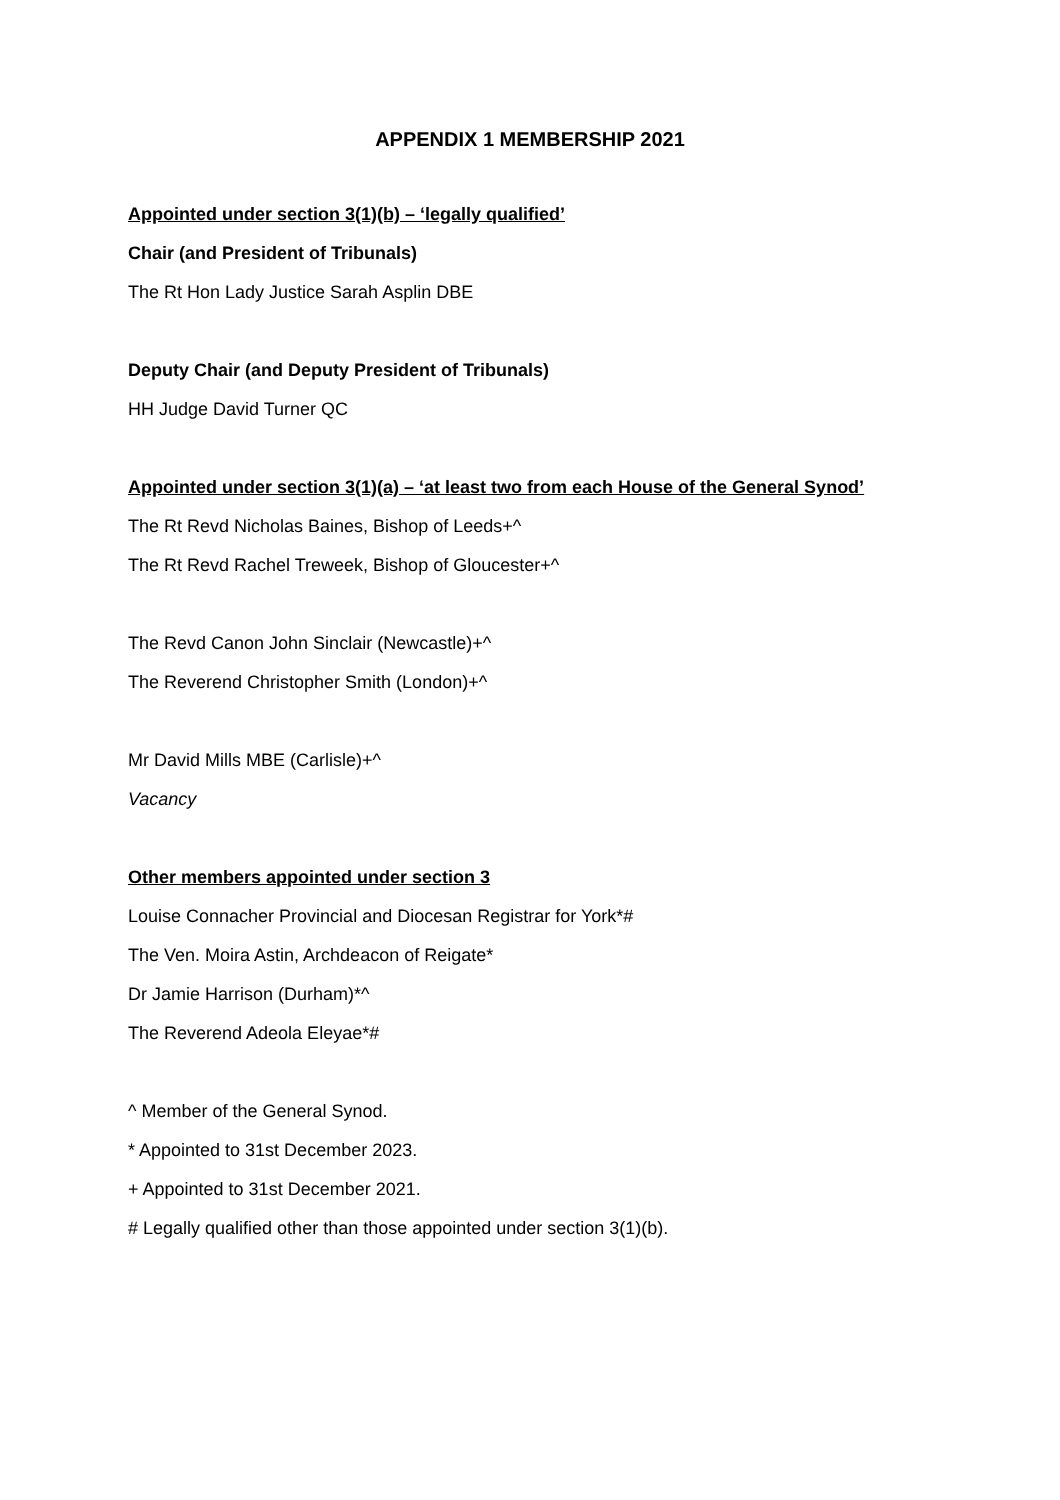APPENDIX 1 MEMBERSHIP 2021
Appointed under section 3(1)(b) – ‘legally qualified’
Chair (and President of Tribunals)
The Rt Hon Lady Justice Sarah Asplin DBE
Deputy Chair (and Deputy President of Tribunals)
HH Judge David Turner QC
Appointed under section 3(1)(a) – ‘at least two from each House of the General Synod’
The Rt Revd Nicholas Baines, Bishop of Leeds+^
The Rt Revd Rachel Treweek, Bishop of Gloucester+^
The Revd Canon John Sinclair (Newcastle)+^
The Reverend Christopher Smith (London)+^
Mr David Mills MBE (Carlisle)+^
Vacancy
Other members appointed under section 3
Louise Connacher Provincial and Diocesan Registrar for York*#
The Ven. Moira Astin, Archdeacon of Reigate*
Dr Jamie Harrison (Durham)*^
The Reverend Adeola Eleyae*#
^ Member of the General Synod.
* Appointed to 31st December 2023.
+ Appointed to 31st December 2021.
# Legally qualified other than those appointed under section 3(1)(b).